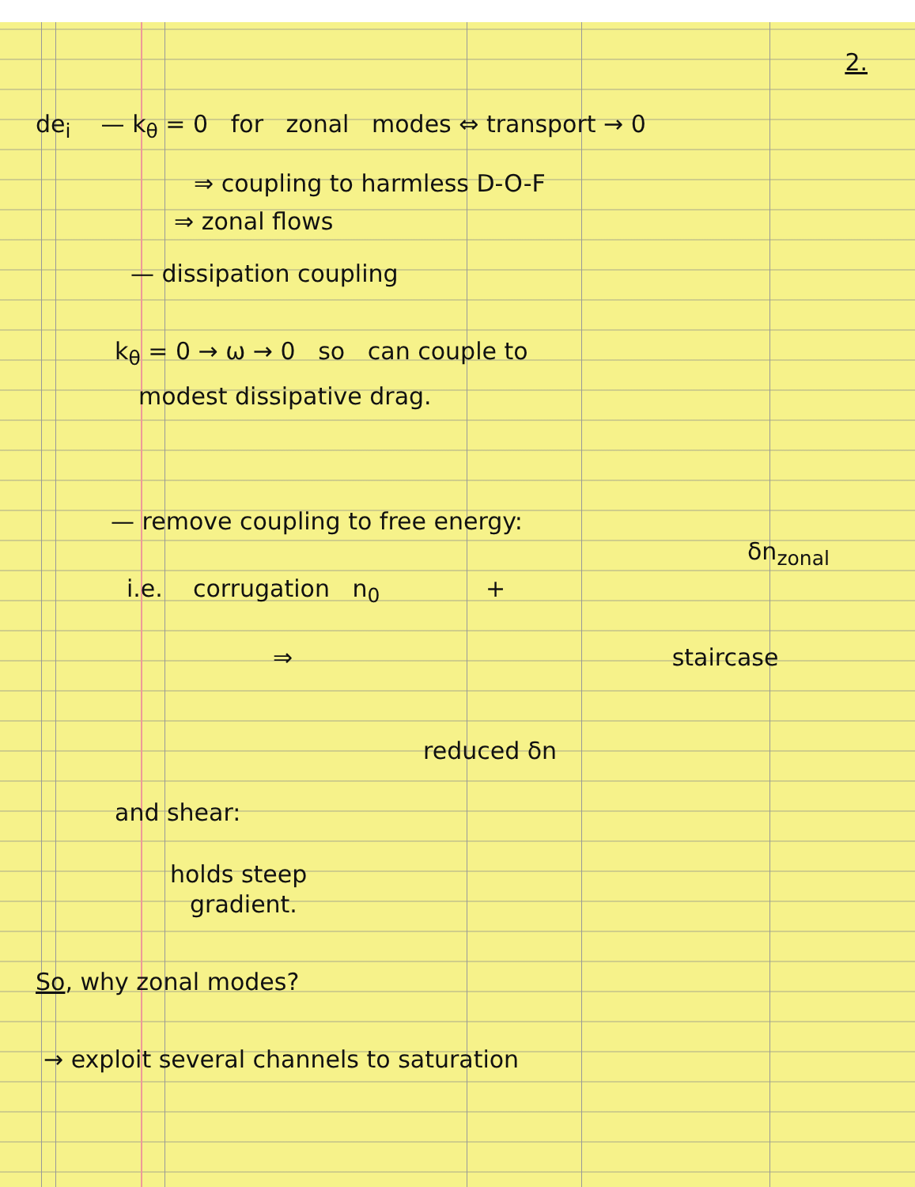2.
de<sub>i</sub> — k<sub>θ</sub> = 0 for zonal modes ⇔ transport → 0
⇒ coupling to harmless D-O-F
⇒ zonal flows
— dissipation coupling
k<sub>θ</sub> = 0 → ω → 0 so can couple to
modest dissipative drag.
— remove coupling to free energy:
δn<sub>zonal</sub>
i.e. corrugation n<sub>0</sub> +
⇒ staircase
reduced δn
and shear:
holds steep
gradient.
So, why zonal modes?
→ exploit several channels to saturation